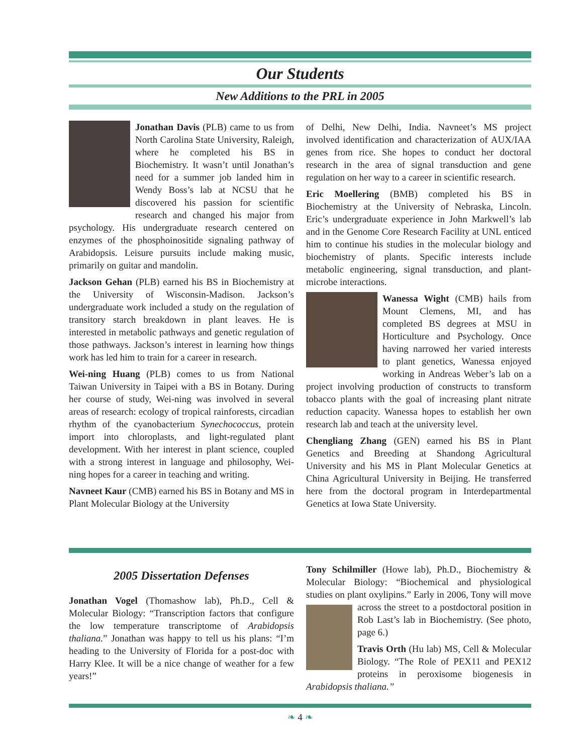Our Students
New Additions to the PRL in 2005
Jonathan Davis (PLB) came to us from North Carolina State University, Raleigh, where he completed his BS in Biochemistry. It wasn’t until Jonathan’s need for a summer job landed him in Wendy Boss’s lab at NCSU that he discovered his passion for scientific research and changed his major from psychology. His undergraduate research centered on enzymes of the phosphoinositide signaling pathway of Arabidopsis. Leisure pursuits include making music, primarily on guitar and mandolin.
Jackson Gehan (PLB) earned his BS in Biochemistry at the University of Wisconsin-Madison. Jackson’s undergraduate work included a study on the regulation of transitory starch breakdown in plant leaves. He is interested in metabolic pathways and genetic regulation of those pathways. Jackson’s interest in learning how things work has led him to train for a career in research.
Wei-ning Huang (PLB) comes to us from National Taiwan University in Taipei with a BS in Botany. During her course of study, Wei-ning was involved in several areas of research: ecology of tropical rainforests, circadian rhythm of the cyanobacterium Synechococcus, protein import into chloroplasts, and light-regulated plant development. With her interest in plant science, coupled with a strong interest in language and philosophy, Wei-ning hopes for a career in teaching and writing.
Navneet Kaur (CMB) earned his BS in Botany and MS in Plant Molecular Biology at the University
of Delhi, New Delhi, India. Navneet’s MS project involved identification and characterization of AUX/IAA genes from rice. She hopes to conduct her doctoral research in the area of signal transduction and gene regulation on her way to a career in scientific research.
Eric Moellering (BMB) completed his BS in Biochemistry at the University of Nebraska, Lincoln. Eric’s undergraduate experience in John Markwell’s lab and in the Genome Core Research Facility at UNL enticed him to continue his studies in the molecular biology and biochemistry of plants. Specific interests include metabolic engineering, signal transduction, and plant-microbe interactions.
Wanessa Wight (CMB) hails from Mount Clemens, MI, and has completed BS degrees at MSU in Horticulture and Psychology. Once having narrowed her varied interests to plant genetics, Wanessa enjoyed working in Andreas Weber’s lab on a project involving production of constructs to transform tobacco plants with the goal of increasing plant nitrate reduction capacity. Wanessa hopes to establish her own research lab and teach at the university level.
Chengliang Zhang (GEN) earned his BS in Plant Genetics and Breeding at Shandong Agricultural University and his MS in Plant Molecular Genetics at China Agricultural University in Beijing. He transferred here from the doctoral program in Interdepartmental Genetics at Iowa State University.
2005 Dissertation Defenses
Jonathan Vogel (Thomashow lab), Ph.D., Cell & Molecular Biology: “Transcription factors that configure the low temperature transcriptome of Arabidopsis thaliana.” Jonathan was happy to tell us his plans: “I’m heading to the University of Florida for a post-doc with Harry Klee. It will be a nice change of weather for a few years!”
Tony Schilmiller (Howe lab), Ph.D., Biochemistry & Molecular Biology: “Biochemical and physiological studies on plant oxylipins.” Early in 2006, Tony will move across the street to a postdoctoral position in Rob Last’s lab in Biochemistry. (See photo, page 6.)
Travis Orth (Hu lab) MS, Cell & Molecular Biology. “The Role of PEX11 and PEX12 proteins in peroxisome biogenesis in Arabidopsis thaliana.”
❧ 4 ❧